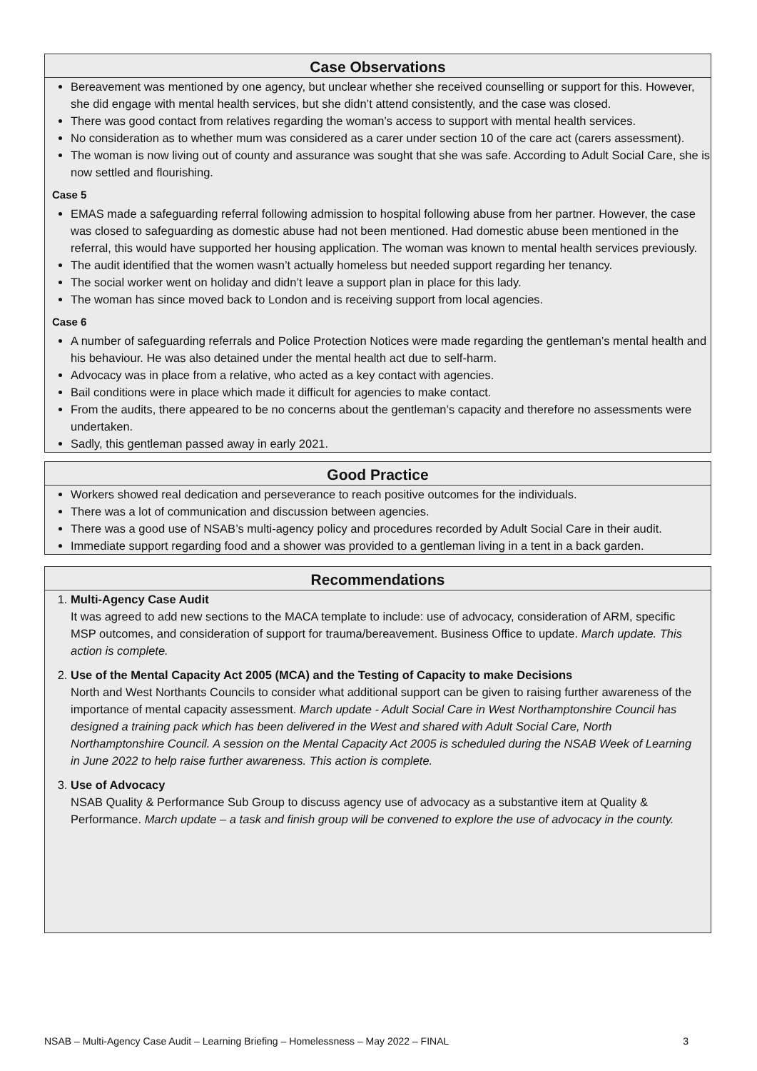Case Observations
Bereavement was mentioned by one agency, but unclear whether she received counselling or support for this. However, she did engage with mental health services, but she didn’t attend consistently, and the case was closed.
There was good contact from relatives regarding the woman’s access to support with mental health services.
No consideration as to whether mum was considered as a carer under section 10 of the care act (carers assessment).
The woman is now living out of county and assurance was sought that she was safe. According to Adult Social Care, she is now settled and flourishing.
Case 5
EMAS made a safeguarding referral following admission to hospital following abuse from her partner. However, the case was closed to safeguarding as domestic abuse had not been mentioned. Had domestic abuse been mentioned in the referral, this would have supported her housing application. The woman was known to mental health services previously.
The audit identified that the women wasn’t actually homeless but needed support regarding her tenancy.
The social worker went on holiday and didn’t leave a support plan in place for this lady.
The woman has since moved back to London and is receiving support from local agencies.
Case 6
A number of safeguarding referrals and Police Protection Notices were made regarding the gentleman’s mental health and his behaviour. He was also detained under the mental health act due to self-harm.
Advocacy was in place from a relative, who acted as a key contact with agencies.
Bail conditions were in place which made it difficult for agencies to make contact.
From the audits, there appeared to be no concerns about the gentleman’s capacity and therefore no assessments were undertaken.
Sadly, this gentleman passed away in early 2021.
Good Practice
Workers showed real dedication and perseverance to reach positive outcomes for the individuals.
There was a lot of communication and discussion between agencies.
There was a good use of NSAB’s multi-agency policy and procedures recorded by Adult Social Care in their audit.
Immediate support regarding food and a shower was provided to a gentleman living in a tent in a back garden.
Recommendations
1. Multi-Agency Case Audit
It was agreed to add new sections to the MACA template to include: use of advocacy, consideration of ARM, specific MSP outcomes, and consideration of support for trauma/bereavement. Business Office to update. March update. This action is complete.
2. Use of the Mental Capacity Act 2005 (MCA) and the Testing of Capacity to make Decisions
North and West Northants Councils to consider what additional support can be given to raising further awareness of the importance of mental capacity assessment. March update - Adult Social Care in West Northamptonshire Council has designed a training pack which has been delivered in the West and shared with Adult Social Care, North Northamptonshire Council. A session on the Mental Capacity Act 2005 is scheduled during the NSAB Week of Learning in June 2022 to help raise further awareness. This action is complete.
3. Use of Advocacy
NSAB Quality & Performance Sub Group to discuss agency use of advocacy as a substantive item at Quality & Performance. March update – a task and finish group will be convened to explore the use of advocacy in the county.
NSAB – Multi-Agency Case Audit – Learning Briefing – Homelessness – May 2022 – FINAL 3